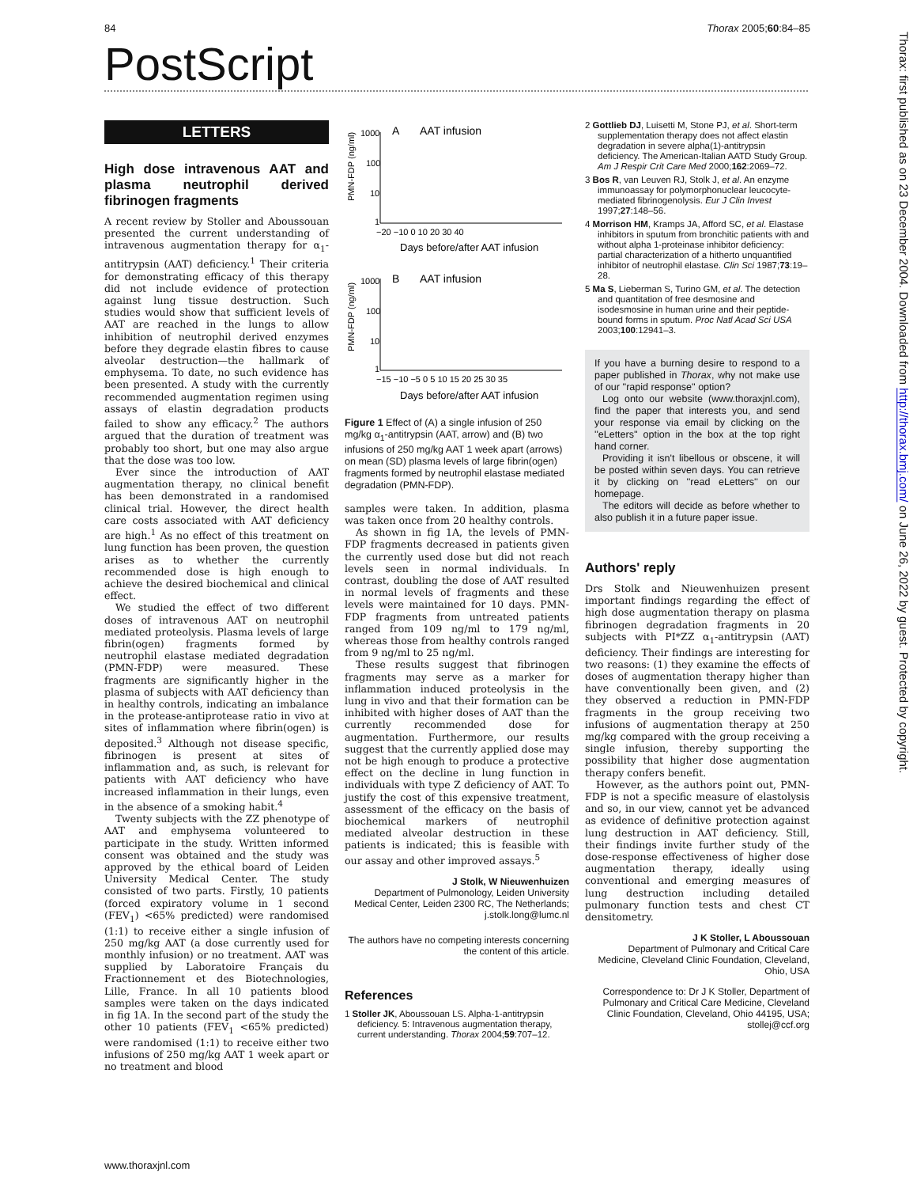84 Thorax 2005;60:84–85
PostScript
LETTERS
High dose intravenous AAT and plasma neutrophil derived fibrinogen fragments
A recent review by Stoller and Aboussouan presented the current understanding of intravenous augmentation therapy for α<sub>1</sub>-antitrypsin (AAT) deficiency.<sup>1</sup> Their criteria for demonstrating efficacy of this therapy did not include evidence of protection against lung tissue destruction. Such studies would show that sufficient levels of AAT are reached in the lungs to allow inhibition of neutrophil derived enzymes before they degrade elastin fibres to cause alveolar destruction—the hallmark of emphysema. To date, no such evidence has been presented. A study with the currently recommended augmentation regimen using assays of elastin degradation products failed to show any efficacy.<sup>2</sup> The authors argued that the duration of treatment was probably too short, but one may also argue that the dose was too low.
Ever since the introduction of AAT augmentation therapy, no clinical benefit has been demonstrated in a randomised clinical trial. However, the direct health care costs associated with AAT deficiency are high.<sup>1</sup> As no effect of this treatment on lung function has been proven, the question arises as to whether the currently recommended dose is high enough to achieve the desired biochemical and clinical effect.
We studied the effect of two different doses of intravenous AAT on neutrophil mediated proteolysis. Plasma levels of large fibrin(ogen) fragments formed by neutrophil elastase mediated degradation (PMN-FDP) were measured. These fragments are significantly higher in the plasma of subjects with AAT deficiency than in healthy controls, indicating an imbalance in the protease-antiprotease ratio in vivo at sites of inflammation where fibrin(ogen) is deposited.<sup>3</sup> Although not disease specific, fibrinogen is present at sites of inflammation and, as such, is relevant for patients with AAT deficiency who have increased inflammation in their lungs, even in the absence of a smoking habit.<sup>4</sup>
Twenty subjects with the ZZ phenotype of AAT and emphysema volunteered to participate in the study. Written informed consent was obtained and the study was approved by the ethical board of Leiden University Medical Center. The study consisted of two parts. Firstly, 10 patients (forced expiratory volume in 1 second (FEV<sub>1</sub>) <65% predicted) were randomised (1:1) to receive either a single infusion of 250 mg/kg AAT (a dose currently used for monthly infusion) or no treatment. AAT was supplied by Laboratoire Français du Fractionnement et des Biotechnologies, Lille, France. In all 10 patients blood samples were taken on the days indicated in fig 1A. In the second part of the study the other 10 patients (FEV<sub>1</sub> <65% predicted) were randomised (1:1) to receive either two infusions of 250 mg/kg AAT 1 week apart or no treatment and blood
PMN-FDP (ng/ml)
1000
100
10
1
A
AAT infusion
−20 −10 0 10 20 30 40
Days before/after AAT infusion
PMN-FDP (ng/ml)
1000
100
10
1
B
AAT infusion
−15 −10 −5 0 5 10 15 20 25 30 35
Days before/after AAT infusion
Figure 1 Effect of (A) a single infusion of 250 mg/kg α<sub>1</sub>-antitrypsin (AAT, arrow) and (B) two infusions of 250 mg/kg AAT 1 week apart (arrows) on mean (SD) plasma levels of large fibrin(ogen) fragments formed by neutrophil elastase mediated degradation (PMN-FDP).
samples were taken. In addition, plasma was taken once from 20 healthy controls.
As shown in fig 1A, the levels of PMN-FDP fragments decreased in patients given the currently used dose but did not reach levels seen in normal individuals. In contrast, doubling the dose of AAT resulted in normal levels of fragments and these levels were maintained for 10 days. PMN-FDP fragments from untreated patients ranged from 109 ng/ml to 179 ng/ml, whereas those from healthy controls ranged from 9 ng/ml to 25 ng/ml.
These results suggest that fibrinogen fragments may serve as a marker for inflammation induced proteolysis in the lung in vivo and that their formation can be inhibited with higher doses of AAT than the currently recommended dose for augmentation. Furthermore, our results suggest that the currently applied dose may not be high enough to produce a protective effect on the decline in lung function in individuals with type Z deficiency of AAT. To justify the cost of this expensive treatment, assessment of the efficacy on the basis of biochemical markers of neutrophil mediated alveolar destruction in these patients is indicated; this is feasible with our assay and other improved assays.<sup>5</sup>
J Stolk, W Nieuwenhuizen
Department of Pulmonology, Leiden University Medical Center, Leiden 2300 RC, The Netherlands; j.stolk.long@lumc.nl
The authors have no competing interests concerning the content of this article.
References
1 Stoller JK, Aboussouan LS. Alpha-1-antitrypsin deficiency. 5: Intravenous augmentation therapy, current understanding. Thorax 2004;59:707–12.
2 Gottlieb DJ, Luisetti M, Stone PJ, et al. Short-term supplementation therapy does not affect elastin degradation in severe alpha(1)-antitrypsin deficiency. The American-Italian AATD Study Group. Am J Respir Crit Care Med 2000;162:2069–72.
3 Bos R, van Leuven RJ, Stolk J, et al. An enzyme immunoassay for polymorphonuclear leucocyte-mediated fibrinogenolysis. Eur J Clin Invest 1997;27:148–56.
4 Morrison HM, Kramps JA, Afford SC, et al. Elastase inhibitors in sputum from bronchitic patients with and without alpha 1-proteinase inhibitor deficiency: partial characterization of a hitherto unquantified inhibitor of neutrophil elastase. Clin Sci 1987;73:19–28.
5 Ma S, Lieberman S, Turino GM, et al. The detection and quantitation of free desmosine and isodesmosine in human urine and their peptide-bound forms in sputum. Proc Natl Acad Sci USA 2003;100:12941–3.
If you have a burning desire to respond to a paper published in Thorax, why not make use of our ''rapid response'' option?
Log onto our website (www.thoraxjnl.com), find the paper that interests you, and send your response via email by clicking on the ''eLetters'' option in the box at the top right hand corner.
Providing it isn't libellous or obscene, it will be posted within seven days. You can retrieve it by clicking on ''read eLetters'' on our homepage.
The editors will decide as before whether to also publish it in a future paper issue.
Authors' reply
Drs Stolk and Nieuwenhuizen present important findings regarding the effect of high dose augmentation therapy on plasma fibrinogen degradation fragments in 20 subjects with PI*ZZ α<sub>1</sub>-antitrypsin (AAT) deficiency. Their findings are interesting for two reasons: (1) they examine the effects of doses of augmentation therapy higher than have conventionally been given, and (2) they observed a reduction in PMN-FDP fragments in the group receiving two infusions of augmentation therapy at 250 mg/kg compared with the group receiving a single infusion, thereby supporting the possibility that higher dose augmentation therapy confers benefit.
However, as the authors point out, PMN-FDP is not a specific measure of elastolysis and so, in our view, cannot yet be advanced as evidence of definitive protection against lung destruction in AAT deficiency. Still, their findings invite further study of the dose-response effectiveness of higher dose augmentation therapy, ideally using conventional and emerging measures of lung destruction including detailed pulmonary function tests and chest CT densitometry.
J K Stoller, L Aboussouan
Department of Pulmonary and Critical Care Medicine, Cleveland Clinic Foundation, Cleveland, Ohio, USA
Correspondence to: Dr J K Stoller, Department of Pulmonary and Critical Care Medicine, Cleveland Clinic Foundation, Cleveland, Ohio 44195, USA; stollej@ccf.org
www.thoraxjnl.com
Thorax: first published as on 23 December 2004. Downloaded from http://thorax.bmj.com/ on June 26, 2022 by guest. Protected by copyright.